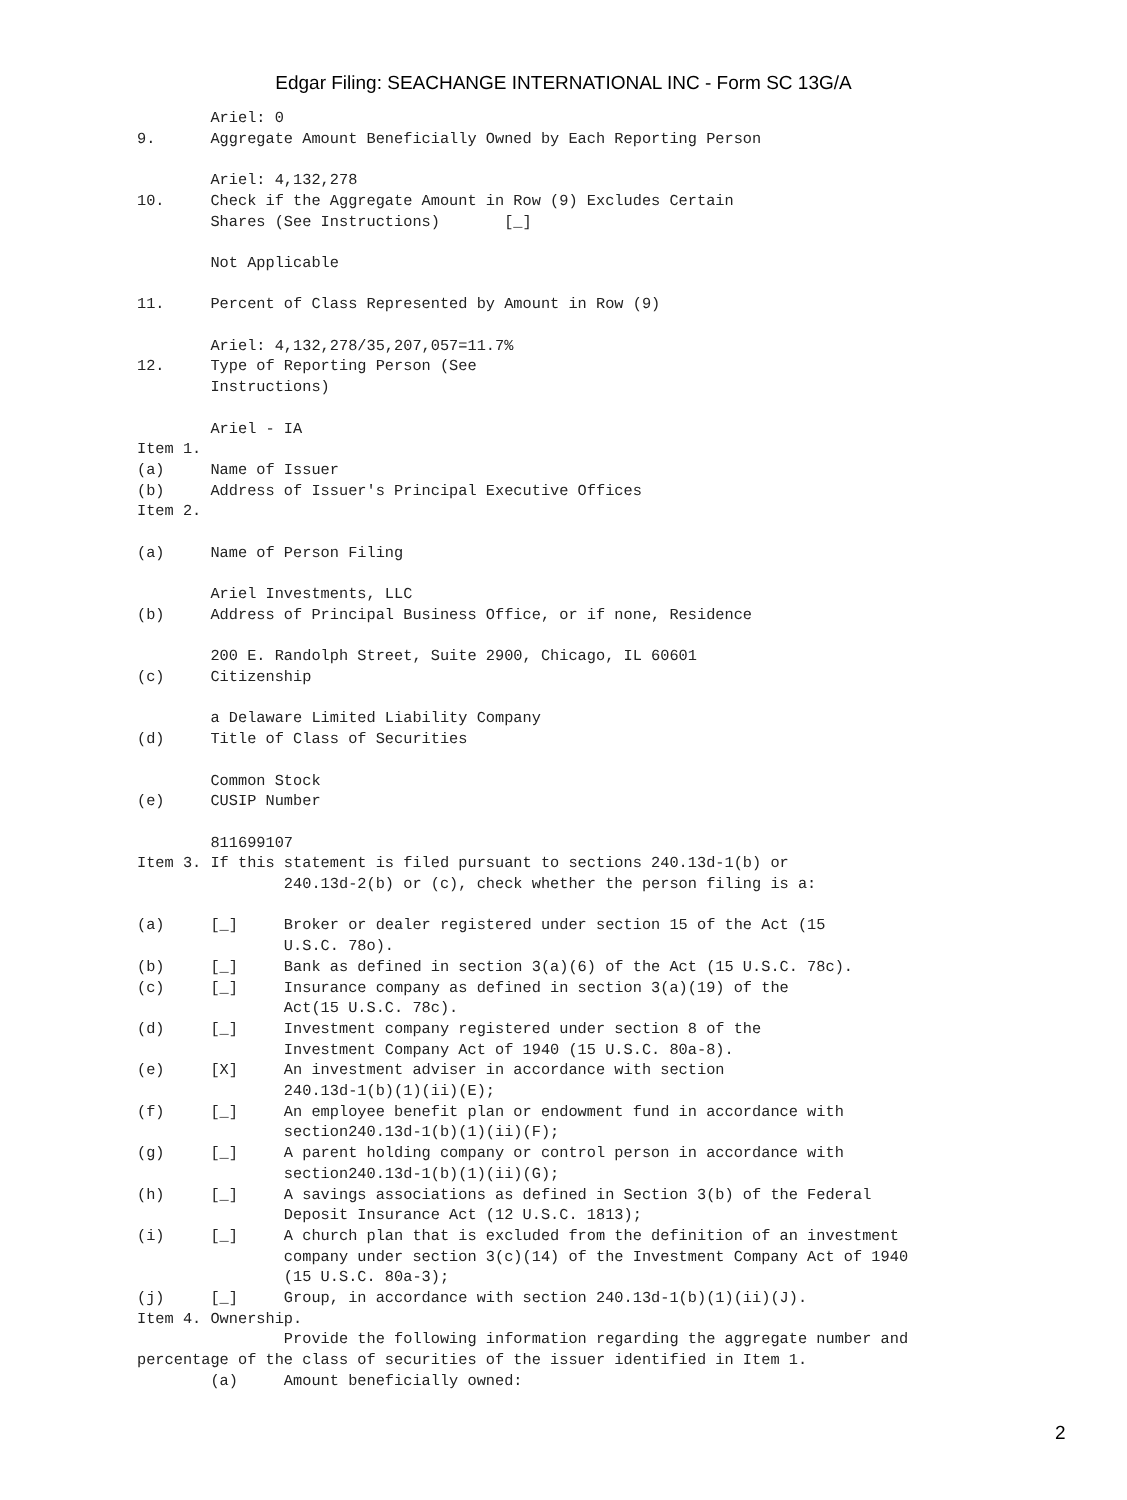Edgar Filing: SEACHANGE INTERNATIONAL INC - Form SC 13G/A
        Ariel: 0
9.      Aggregate Amount Beneficially Owned by Each Reporting Person

        Ariel: 4,132,278
10.     Check if the Aggregate Amount in Row (9) Excludes Certain
        Shares (See Instructions)       [_]

        Not Applicable

11.     Percent of Class Represented by Amount in Row (9)

        Ariel: 4,132,278/35,207,057=11.7%
12.     Type of Reporting Person (See
        Instructions)

        Ariel - IA
Item 1.
(a)     Name of Issuer
(b)     Address of Issuer's Principal Executive Offices
Item 2.

(a)     Name of Person Filing

        Ariel Investments, LLC
(b)     Address of Principal Business Office, or if none, Residence

        200 E. Randolph Street, Suite 2900, Chicago, IL 60601
(c)     Citizenship

        a Delaware Limited Liability Company
(d)     Title of Class of Securities

        Common Stock
(e)     CUSIP Number

        811699107
Item 3. If this statement is filed pursuant to sections 240.13d-1(b) or
                240.13d-2(b) or (c), check whether the person filing is a:

(a)     [_]     Broker or dealer registered under section 15 of the Act (15
                U.S.C. 78o).
(b)     [_]     Bank as defined in section 3(a)(6) of the Act (15 U.S.C. 78c).
(c)     [_]     Insurance company as defined in section 3(a)(19) of the
                Act(15 U.S.C. 78c).
(d)     [_]     Investment company registered under section 8 of the
                Investment Company Act of 1940 (15 U.S.C. 80a-8).
(e)     [X]     An investment adviser in accordance with section
                240.13d-1(b)(1)(ii)(E);
(f)     [_]     An employee benefit plan or endowment fund in accordance with
                section240.13d-1(b)(1)(ii)(F);
(g)     [_]     A parent holding company or control person in accordance with
                section240.13d-1(b)(1)(ii)(G);
(h)     [_]     A savings associations as defined in Section 3(b) of the Federal
                Deposit Insurance Act (12 U.S.C. 1813);
(i)     [_]     A church plan that is excluded from the definition of an investment
                company under section 3(c)(14) of the Investment Company Act of 1940
                (15 U.S.C. 80a-3);
(j)     [_]     Group, in accordance with section 240.13d-1(b)(1)(ii)(J).
Item 4. Ownership.
                Provide the following information regarding the aggregate number and
percentage of the class of securities of the issuer identified in Item 1.
        (a)     Amount beneficially owned:
2